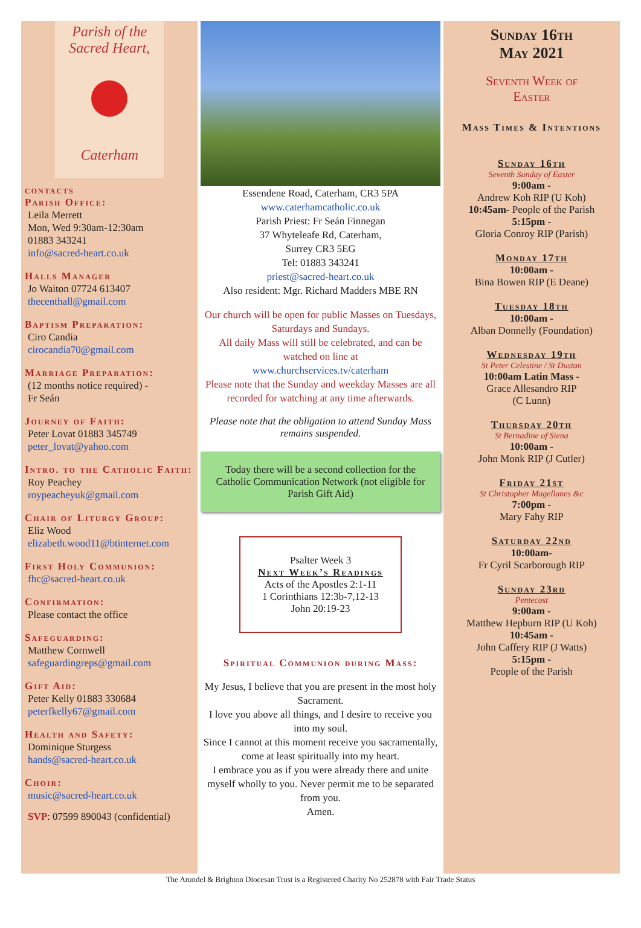Parish of the
Sacred Heart,
Caterham
contacts
Parish Office:
Leila Merrett
Mon, Wed 9:30am-12:30am
01883 343241
info@sacred-heart.co.uk
Halls Manager
Jo Waiton 07724 613407
thecenthall@gmail.com
Baptism Preparation:
Ciro Candia
cirocandia70@gmail.com
Marriage Preparation:
(12 months notice required) -
Fr Seán
Journey of Faith:
Peter Lovat 01883 345749
peter_lovat@yahoo.com
Intro. to the Catholic Faith:
Roy Peachey
roypeacheyuk@gmail.com
Chair of Liturgy Group:
Eliz Wood
elizabeth.wood11@btinternet.com
First Holy Communion:
fhc@sacred-heart.co.uk
Confirmation:
Please contact the office
Safeguarding:
Matthew Cornwell
safeguardingreps@gmail.com
Gift Aid:
Peter Kelly 01883 330684
peterfkelly67@gmail.com
Health and Safety:
Dominique Sturgess
hands@sacred-heart.co.uk
Choir:
music@sacred-heart.co.uk
SVP: 07599 890043 (confidential)
Essendene Road, Caterham, CR3 5PA
www.caterhamcatholic.co.uk
Parish Priest: Fr Seán Finnegan
37 Whyteleafe Rd, Caterham,
Surrey CR3 5EG
Tel: 01883 343241
priest@sacred-heart.co.uk
Also resident: Mgr. Richard Madders MBE RN
Our church will be open for public Masses on Tuesdays, Saturdays and Sundays.
All daily Mass will still be celebrated, and can be watched on line at
www.churchservices.tv/caterham
Please note that the Sunday and weekday Masses are all recorded for watching at any time afterwards.
Please note that the obligation to attend Sunday Mass remains suspended.
Today there will be a second collection for the Catholic Communication Network (not eligible for Parish Gift Aid)
Psalter Week 3
Next Week’s Readings
Acts of the Apostles 2:1-11
1 Corinthians 12:3b-7,12-13
John 20:19-23
Spiritual Communion during Mass:
My Jesus, I believe that you are present in the most holy Sacrament.
I love you above all things, and I desire to receive you into my soul.
Since I cannot at this moment receive you sacramentally, come at least spiritually into my heart.
I embrace you as if you were already there and unite myself wholly to you. Never permit me to be separated from you.
Amen.
Sunday 16th
May 2021
Seventh Week of
Easter
Mass Times & Intentions
Sunday 16th
Seventh Sunday of Easter
9:00am -
Andrew Koh RIP (U Koh)
10:45am- People of the Parish
5:15pm -
Gloria Conroy RIP (Parish)
Monday 17th
10:00am -
Bina Bowen RIP (E Deane)
Tuesday 18th
10:00am -
Alban Donnelly (Foundation)
Wednesday 19th
St Peter Celestine / St Dustan
10:00am Latin Mass -
Grace Allesandro RIP
(C Lunn)
Thursday 20th
St Bernadine of Siena
10:00am -
John Monk RIP (J Cutler)
Friday 21st
St Christopher Magellanes &c
7:00pm -
Mary Fahy RIP
Saturday 22nd
10:00am-
Fr Cyril Scarborough RIP
Sunday 23rd
Pentecost
9:00am -
Matthew Hepburn RIP (U Koh)
10:45am -
John Caffery RIP (J Watts)
5:15pm -
People of the Parish
The Arundel & Brighton Diocesan Trust is a Registered Charity No 252878 with Fair Trade Status